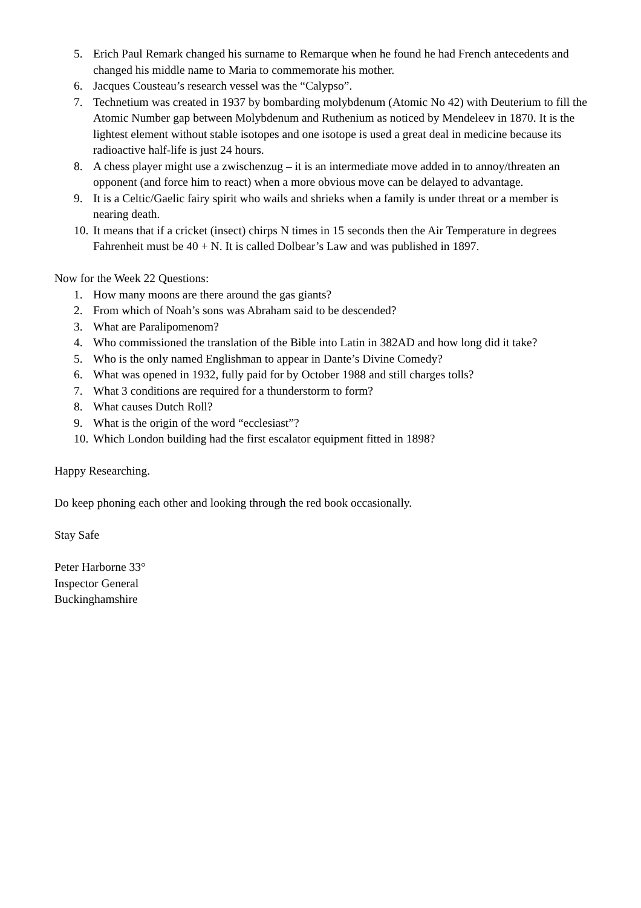5. Erich Paul Remark changed his surname to Remarque when he found he had French antecedents and changed his middle name to Maria to commemorate his mother.
6. Jacques Cousteau’s research vessel was the “Calypso”.
7. Technetium was created in 1937 by bombarding molybdenum (Atomic No 42) with Deuterium to fill the Atomic Number gap between Molybdenum and Ruthenium as noticed by Mendeleev in 1870. It is the lightest element without stable isotopes and one isotope is used a great deal in medicine because its radioactive half-life is just 24 hours.
8. A chess player might use a zwischenzug – it is an intermediate move added in to annoy/threaten an opponent (and force him to react) when a more obvious move can be delayed to advantage.
9. It is a Celtic/Gaelic fairy spirit who wails and shrieks when a family is under threat or a member is nearing death.
10. It means that if a cricket (insect) chirps N times in 15 seconds then the Air Temperature in degrees Fahrenheit must be 40 + N. It is called Dolbear’s Law and was published in 1897.
Now for the Week 22 Questions:
1. How many moons are there around the gas giants?
2. From which of Noah’s sons was Abraham said to be descended?
3. What are Paralipomenom?
4. Who commissioned the translation of the Bible into Latin in 382AD and how long did it take?
5. Who is the only named Englishman to appear in Dante’s Divine Comedy?
6. What was opened in 1932, fully paid for by October 1988 and still charges tolls?
7. What 3 conditions are required for a thunderstorm to form?
8. What causes Dutch Roll?
9. What is the origin of the word “ecclesiast”?
10. Which London building had the first escalator equipment fitted in 1898?
Happy Researching.
Do keep phoning each other and looking through the red book occasionally.
Stay Safe
Peter Harborne 33°
Inspector General
Buckinghamshire